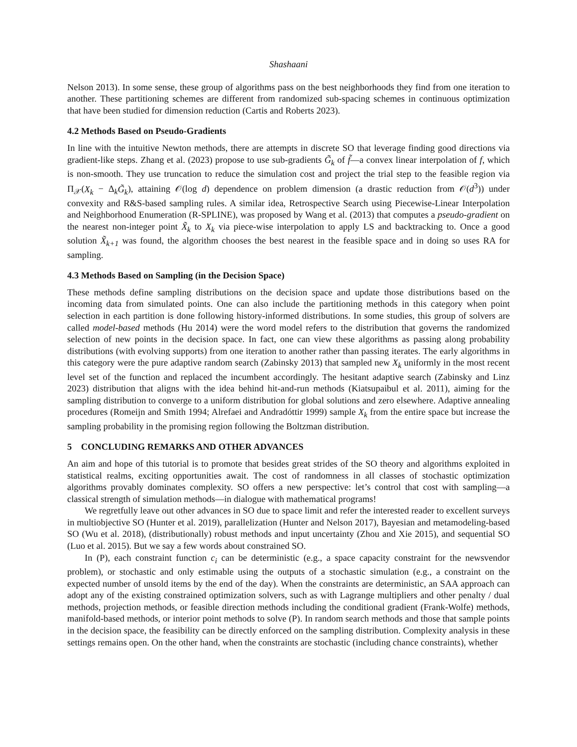Shashaani
Nelson 2013). In some sense, these group of algorithms pass on the best neighborhoods they find from one iteration to another. These partitioning schemes are different from randomized sub-spacing schemes in continuous optimization that have been studied for dimension reduction (Cartis and Roberts 2023).
4.2 Methods Based on Pseudo-Gradients
In line with the intuitive Newton methods, there are attempts in discrete SO that leverage finding good directions via gradient-like steps. Zhang et al. (2023) propose to use sub-gradients G̃<sub>k</sub> of f̃—a convex linear interpolation of f, which is non-smooth. They use truncation to reduce the simulation cost and project the trial step to the feasible region via Π<sub>𝒳</sub>(X<sub>k</sub> − Δ<sub>k</sub>G̃<sub>k</sub>), attaining 𝒪(log d) dependence on problem dimension (a drastic reduction from 𝒪(d<sup>3</sup>)) under convexity and R&S-based sampling rules. A similar idea, Retrospective Search using Piecewise-Linear Interpolation and Neighborhood Enumeration (R-SPLINE), was proposed by Wang et al. (2013) that computes a pseudo-gradient on the nearest non-integer point X̃<sub>k</sub> to X<sub>k</sub> via piece-wise interpolation to apply LS and backtracking to. Once a good solution X̃<sub>k+1</sub> was found, the algorithm chooses the best nearest in the feasible space and in doing so uses RA for sampling.
4.3 Methods Based on Sampling (in the Decision Space)
These methods define sampling distributions on the decision space and update those distributions based on the incoming data from simulated points. One can also include the partitioning methods in this category when point selection in each partition is done following history-informed distributions. In some studies, this group of solvers are called model-based methods (Hu 2014) were the word model refers to the distribution that governs the randomized selection of new points in the decision space. In fact, one can view these algorithms as passing along probability distributions (with evolving supports) from one iteration to another rather than passing iterates. The early algorithms in this category were the pure adaptive random search (Zabinsky 2013) that sampled new X<sub>k</sub> uniformly in the most recent level set of the function and replaced the incumbent accordingly. The hesitant adaptive search (Zabinsky and Linz 2023) distribution that aligns with the idea behind hit-and-run methods (Kiatsupaibul et al. 2011), aiming for the sampling distribution to converge to a uniform distribution for global solutions and zero elsewhere. Adaptive annealing procedures (Romeijn and Smith 1994; Alrefaei and Andradóttir 1999) sample X<sub>k</sub> from the entire space but increase the sampling probability in the promising region following the Boltzman distribution.
5 CONCLUDING REMARKS AND OTHER ADVANCES
An aim and hope of this tutorial is to promote that besides great strides of the SO theory and algorithms exploited in statistical realms, exciting opportunities await. The cost of randomness in all classes of stochastic optimization algorithms provably dominates complexity. SO offers a new perspective: let’s control that cost with sampling—a classical strength of simulation methods—in dialogue with mathematical programs!
We regretfully leave out other advances in SO due to space limit and refer the interested reader to excellent surveys in multiobjective SO (Hunter et al. 2019), parallelization (Hunter and Nelson 2017), Bayesian and metamodeling-based SO (Wu et al. 2018), (distributionally) robust methods and input uncertainty (Zhou and Xie 2015), and sequential SO (Luo et al. 2015). But we say a few words about constrained SO.
In (P), each constraint function c<sub>i</sub> can be deterministic (e.g., a space capacity constraint for the newsvendor problem), or stochastic and only estimable using the outputs of a stochastic simulation (e.g., a constraint on the expected number of unsold items by the end of the day). When the constraints are deterministic, an SAA approach can adopt any of the existing constrained optimization solvers, such as with Lagrange multipliers and other penalty / dual methods, projection methods, or feasible direction methods including the conditional gradient (Frank-Wolfe) methods, manifold-based methods, or interior point methods to solve (P). In random search methods and those that sample points in the decision space, the feasibility can be directly enforced on the sampling distribution. Complexity analysis in these settings remains open. On the other hand, when the constraints are stochastic (including chance constraints), whether